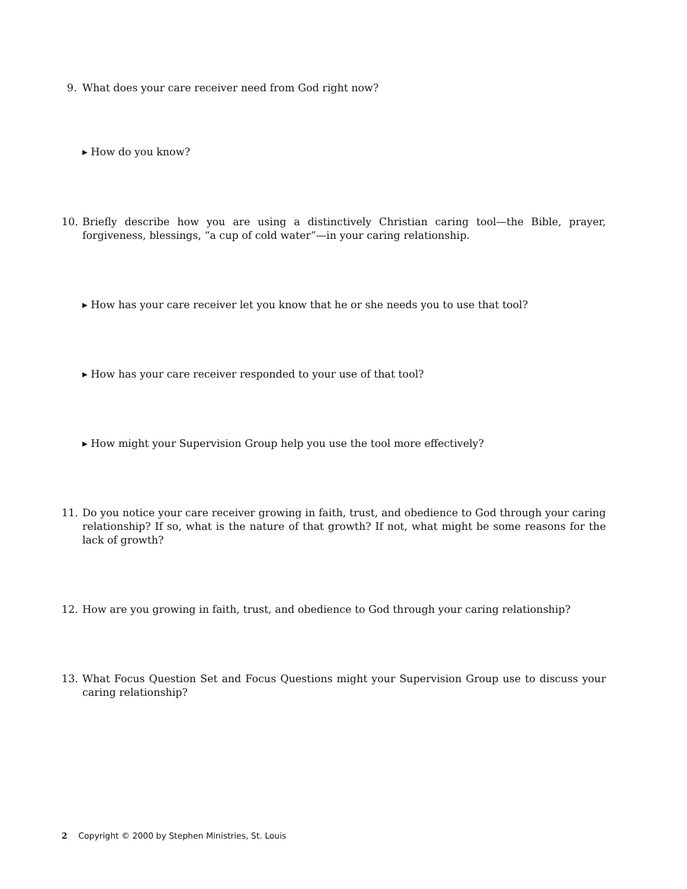9. What does your care receiver need from God right now?
▸ How do you know?
10. Briefly describe how you are using a distinctively Christian caring tool—the Bible, prayer, forgiveness, blessings, “a cup of cold water”—in your caring relationship.
▸ How has your care receiver let you know that he or she needs you to use that tool?
▸ How has your care receiver responded to your use of that tool?
▸ How might your Supervision Group help you use the tool more effectively?
11. Do you notice your care receiver growing in faith, trust, and obedience to God through your caring relationship? If so, what is the nature of that growth? If not, what might be some reasons for the lack of growth?
12. How are you growing in faith, trust, and obedience to God through your caring relationship?
13. What Focus Question Set and Focus Questions might your Supervision Group use to discuss your caring relationship?
2 Copyright © 2000 by Stephen Ministries, St. Louis